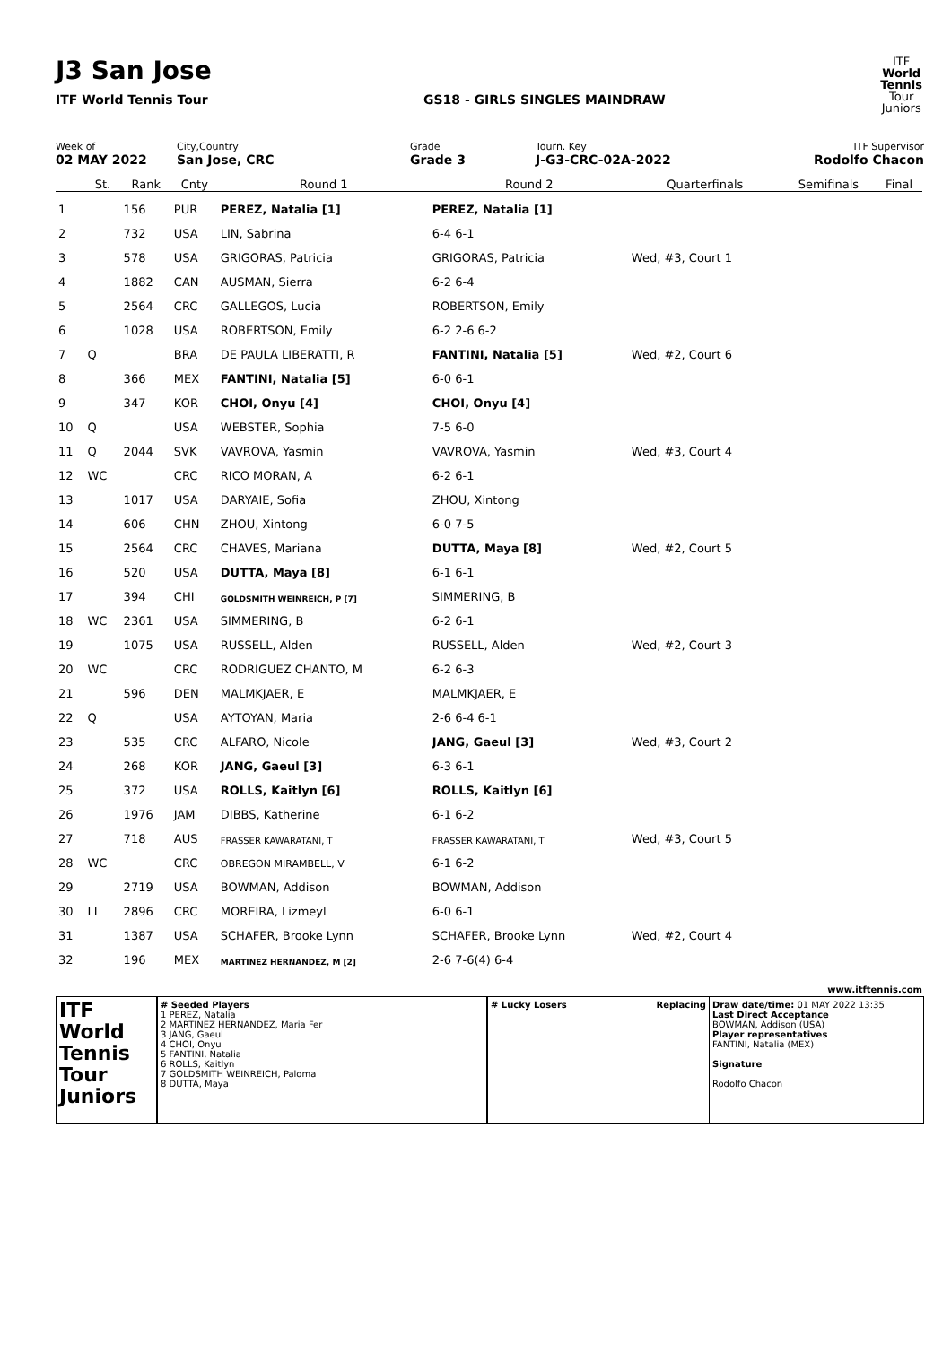J3 San Jose
ITF World Tennis Tour GS18 - GIRLS SINGLES MAINDRAW
ITF
World
Tennis
Tour
Juniors
Week of
02 MAY 2022
City,Country
San Jose, CRC
Grade
Grade 3
Tourn. Key
J-G3-CRC-02A-2022
ITF Supervisor
Rodolfo Chacon
| | St. | Rank | Cnty | Round 1 | Round 2 | Quarterfinals | Semifinals | Final |
| 1 | | 156 | PUR | PEREZ, Natalia [1] | PEREZ, Natalia [1] | | | |
| 2 | | 732 | USA | LIN, Sabrina | 6-4 6-1 | | | |
| 3 | | 578 | USA | GRIGORAS, Patricia | GRIGORAS, Patricia | Wed, #3, Court 1 | | |
| 4 | | 1882 | CAN | AUSMAN, Sierra | 6-2 6-4 | | | |
| 5 | | 2564 | CRC | GALLEGOS, Lucia | ROBERTSON, Emily | | | |
| 6 | | 1028 | USA | ROBERTSON, Emily | 6-2 2-6 6-2 | | | |
| 7 | Q | | BRA | DE PAULA LIBERATTI, R | FANTINI, Natalia [5] | Wed, #2, Court 6 | | |
| 8 | | 366 | MEX | FANTINI, Natalia [5] | 6-0 6-1 | | | |
| 9 | | 347 | KOR | CHOI, Onyu [4] | CHOI, Onyu [4] | | | |
| 10 | Q | | USA | WEBSTER, Sophia | 7-5 6-0 | | | |
| 11 | Q | 2044 | SVK | VAVROVA, Yasmin | VAVROVA, Yasmin | Wed, #3, Court 4 | | |
| 12 | WC | | CRC | RICO MORAN, A | 6-2 6-1 | | | |
| 13 | | 1017 | USA | DARYAIE, Sofia | ZHOU, Xintong | | | |
| 14 | | 606 | CHN | ZHOU, Xintong | 6-0 7-5 | | | |
| 15 | | 2564 | CRC | CHAVES, Mariana | DUTTA, Maya [8] | Wed, #2, Court 5 | | |
| 16 | | 520 | USA | DUTTA, Maya [8] | 6-1 6-1 | | | |
| 17 | | 394 | CHI | GOLDSMITH WEINREICH, P [7] | SIMMERING, B | | | |
| 18 | WC | 2361 | USA | SIMMERING, B | 6-2 6-1 | | | |
| 19 | | 1075 | USA | RUSSELL, Alden | RUSSELL, Alden | Wed, #2, Court 3 | | |
| 20 | WC | | CRC | RODRIGUEZ CHANTO, M | 6-2 6-3 | | | |
| 21 | | 596 | DEN | MALMKJAER, E | MALMKJAER, E | | | |
| 22 | Q | | USA | AYTOYAN, Maria | 2-6 6-4 6-1 | | | |
| 23 | | 535 | CRC | ALFARO, Nicole | JANG, Gaeul [3] | Wed, #3, Court 2 | | |
| 24 | | 268 | KOR | JANG, Gaeul [3] | 6-3 6-1 | | | |
| 25 | | 372 | USA | ROLLS, Kaitlyn [6] | ROLLS, Kaitlyn [6] | | | |
| 26 | | 1976 | JAM | DIBBS, Katherine | 6-1 6-2 | | | |
| 27 | | 718 | AUS | FRASSER KAWARATANI, T | FRASSER KAWARATANI, T | Wed, #3, Court 5 | | |
| 28 | WC | | CRC | OBREGON MIRAMBELL, V | 6-1 6-2 | | | |
| 29 | | 2719 | USA | BOWMAN, Addison | BOWMAN, Addison | | | |
| 30 | LL | 2896 | CRC | MOREIRA, Lizmeyl | 6-0 6-1 | | | |
| 31 | | 1387 | USA | SCHAFER, Brooke Lynn | SCHAFER, Brooke Lynn | Wed, #2, Court 4 | | |
| 32 | | 196 | MEX | MARTINEZ HERNANDEZ, M [2] | 2-6 7-6(4) 6-4 | | | |
www.itftennis.com
ITF
World
Tennis
Tour
Juniors
# Seeded Players
1 PEREZ, Natalia
2 MARTINEZ HERNANDEZ, Maria Fer
3 JANG, Gaeul
4 CHOI, Onyu
5 FANTINI, Natalia
6 ROLLS, Kaitlyn
7 GOLDSMITH WEINREICH, Paloma
8 DUTTA, Maya
# Lucky Losers Replacing Draw date/time: 01 MAY 2022 13:35
Last Direct Acceptance
BOWMAN, Addison (USA)
Player representatives
FANTINI, Natalia (MEX)
Signature
Rodolfo Chacon